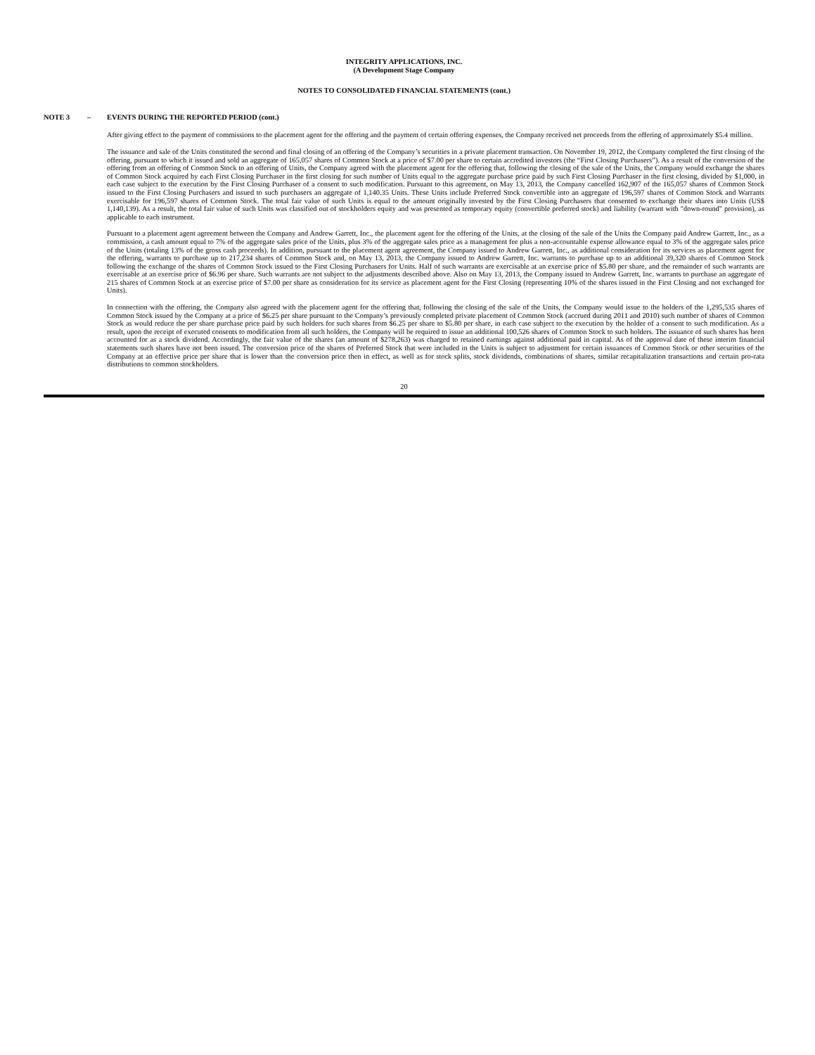INTEGRITY APPLICATIONS, INC.
(A Development Stage Company
NOTES TO CONSOLIDATED FINANCIAL STATEMENTS (cont.)
NOTE 3 – EVENTS DURING THE REPORTED PERIOD (cont.)
After giving effect to the payment of commissions to the placement agent for the offering and the payment of certain offering expenses, the Company received net proceeds from the offering of approximately $5.4 million.
The issuance and sale of the Units constituted the second and final closing of an offering of the Company’s securities in a private placement transaction. On November 19, 2012, the Company completed the first closing of the offering, pursuant to which it issued and sold an aggregate of 165,057 shares of Common Stock at a price of $7.00 per share to certain accredited investors (the “First Closing Purchasers”). As a result of the conversion of the offering from an offering of Common Stock to an offering of Units, the Company agreed with the placement agent for the offering that, following the closing of the sale of the Units, the Company would exchange the shares of Common Stock acquired by each First Closing Purchaser in the first closing for such number of Units equal to the aggregate purchase price paid by such First Closing Purchaser in the first closing, divided by $1,000, in each case subject to the execution by the First Closing Purchaser of a consent to such modification. Pursuant to this agreement, on May 13, 2013, the Company cancelled 162,907 of the 165,057 shares of Common Stock issued to the First Closing Purchasers and issued to such purchasers an aggregate of 1,140.35 Units. These Units include Preferred Stock convertible into an aggregate of 196,597 shares of Common Stock and Warrants exercisable for 196,597 shares of Common Stock. The total fair value of such Units is equal to the amount originally invested by the First Closing Purchasers that consented to exchange their shares into Units (US$ 1,140,139). As a result, the total fair value of such Units was classified out of stockholders equity and was presented as temporary equity (convertible preferred stock) and liability (warrant with "down-round" provision), as applicable to each instrument.
Pursuant to a placement agent agreement between the Company and Andrew Garrett, Inc., the placement agent for the offering of the Units, at the closing of the sale of the Units the Company paid Andrew Garrett, Inc., as a commission, a cash amount equal to 7% of the aggregate sales price of the Units, plus 3% of the aggregate sales price as a management fee plus a non-accountable expense allowance equal to 3% of the aggregate sales price of the Units (totaling 13% of the gross cash proceeds). In addition, pursuant to the placement agent agreement, the Company issued to Andrew Garrett, Inc., as additional consideration for its services as placement agent for the offering, warrants to purchase up to 217,234 shares of Common Stock and, on May 13, 2013, the Company issued to Andrew Garrett, Inc. warrants to purchase up to an additional 39,320 shares of Common Stock following the exchange of the shares of Common Stock issued to the First Closing Purchasers for Units. Half of such warrants are exercisable at an exercise price of $5.80 per share, and the remainder of such warrants are exercisable at an exercise price of $6.96 per share. Such warrants are not subject to the adjustments described above. Also on May 13, 2013, the Company issued to Andrew Garrett, Inc. warrants to purchase an aggregate of 215 shares of Common Stock at an exercise price of $7.00 per share as consideration for its service as placement agent for the First Closing (representing 10% of the shares issued in the First Closing and not exchanged for Units).
In connection with the offering, the Company also agreed with the placement agent for the offering that, following the closing of the sale of the Units, the Company would issue to the holders of the 1,295,535 shares of Common Stock issued by the Company at a price of $6.25 per share pursuant to the Company’s previously completed private placement of Common Stock (accrued during 2011 and 2010) such number of shares of Common Stock as would reduce the per share purchase price paid by such holders for such shares from $6.25 per share to $5.80 per share, in each case subject to the execution by the holder of a consent to such modification. As a result, upon the receipt of executed consents to modification from all such holders, the Company will be required to issue an additional 100,526 shares of Common Stock to such holders. The issuance of such shares has been accounted for as a stock dividend. Accordingly, the fair value of the shares (an amount of $278,263) was charged to retained earnings against additional paid in capital. As of the approval date of these interim financial statements such shares have not been issued. The conversion price of the shares of Preferred Stock that were included in the Units is subject to adjustment for certain issuances of Common Stock or other securities of the Company at an effective price per share that is lower than the conversion price then in effect, as well as for stock splits, stock dividends, combinations of shares, similar recapitalization transactions and certain pro-rata distributions to common stockholders.
20